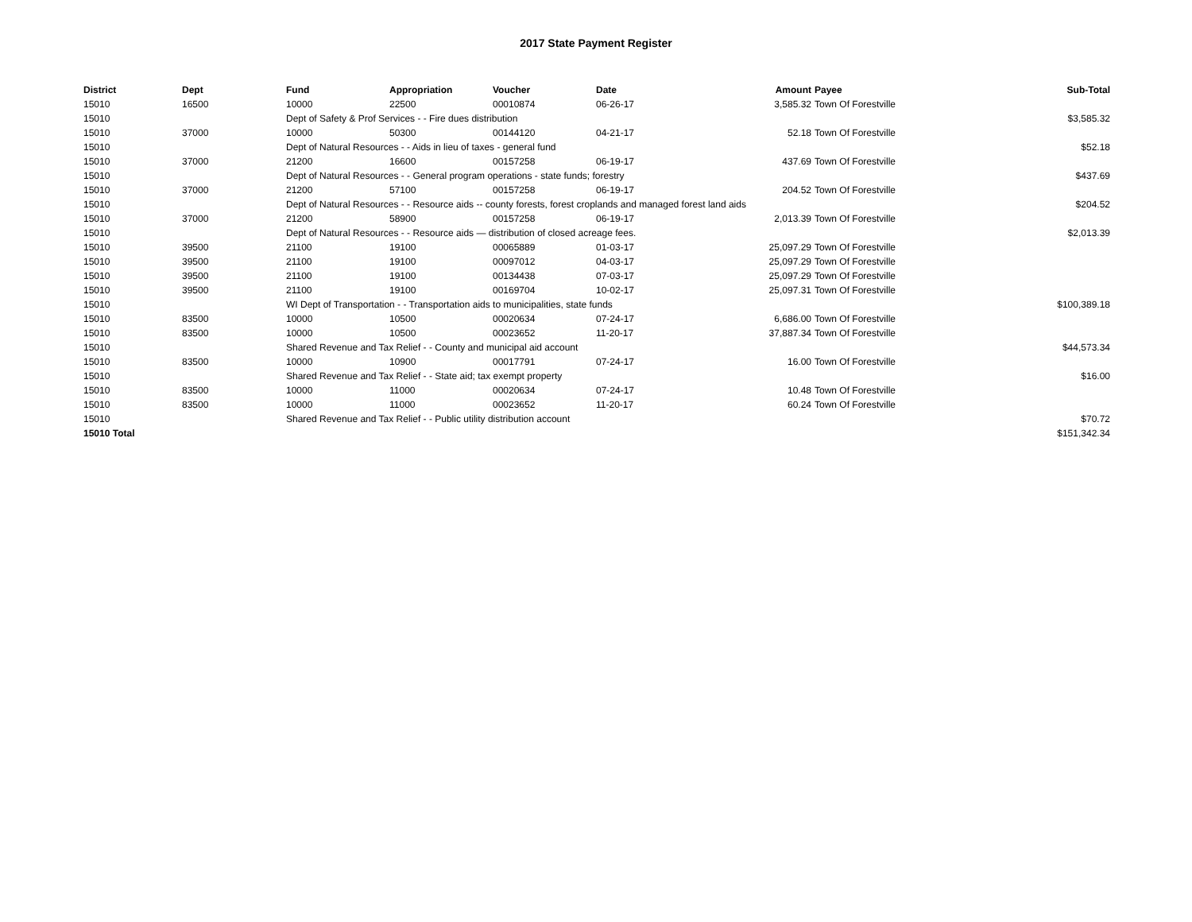2017 State Payment Register
| District | Dept | Fund | Appropriation | Voucher | Date | Amount | Payee | Sub-Total |
| --- | --- | --- | --- | --- | --- | --- | --- | --- |
| 15010 | 16500 | 10000 | 22500 | 00010874 | 06-26-17 | 3,585.32 | Town Of Forestville | |
| 15010 | | Dept of Safety & Prof Services - - Fire dues distribution | | | | | | $3,585.32 |
| 15010 | 37000 | 10000 | 50300 | 00144120 | 04-21-17 | 52.18 | Town Of Forestville | |
| 15010 | | Dept of Natural Resources - - Aids in lieu of taxes - general fund | | | | | | $52.18 |
| 15010 | 37000 | 21200 | 16600 | 00157258 | 06-19-17 | 437.69 | Town Of Forestville | |
| 15010 | | Dept of Natural Resources - - General program operations - state funds; forestry | | | | | | $437.69 |
| 15010 | 37000 | 21200 | 57100 | 00157258 | 06-19-17 | 204.52 | Town Of Forestville | |
| 15010 | | Dept of Natural Resources - - Resource aids -- county forests, forest croplands and managed forest land aids | | | | | | $204.52 |
| 15010 | 37000 | 21200 | 58900 | 00157258 | 06-19-17 | 2,013.39 | Town Of Forestville | |
| 15010 | | Dept of Natural Resources - - Resource aids — distribution of closed acreage fees. | | | | | | $2,013.39 |
| 15010 | 39500 | 21100 | 19100 | 00065889 | 01-03-17 | 25,097.29 | Town Of Forestville | |
| 15010 | 39500 | 21100 | 19100 | 00097012 | 04-03-17 | 25,097.29 | Town Of Forestville | |
| 15010 | 39500 | 21100 | 19100 | 00134438 | 07-03-17 | 25,097.29 | Town Of Forestville | |
| 15010 | 39500 | 21100 | 19100 | 00169704 | 10-02-17 | 25,097.31 | Town Of Forestville | |
| 15010 | | WI Dept of Transportation - - Transportation aids to municipalities, state funds | | | | | | $100,389.18 |
| 15010 | 83500 | 10000 | 10500 | 00020634 | 07-24-17 | 6,686.00 | Town Of Forestville | |
| 15010 | 83500 | 10000 | 10500 | 00023652 | 11-20-17 | 37,887.34 | Town Of Forestville | |
| 15010 | | Shared Revenue and Tax Relief - - County and municipal aid account | | | | | | $44,573.34 |
| 15010 | 83500 | 10000 | 10900 | 00017791 | 07-24-17 | 16.00 | Town Of Forestville | |
| 15010 | | Shared Revenue and Tax Relief - - State aid; tax exempt property | | | | | | $16.00 |
| 15010 | 83500 | 10000 | 11000 | 00020634 | 07-24-17 | 10.48 | Town Of Forestville | |
| 15010 | 83500 | 10000 | 11000 | 00023652 | 11-20-17 | 60.24 | Town Of Forestville | |
| 15010 | | Shared Revenue and Tax Relief - - Public utility distribution account | | | | | | $70.72 |
| 15010 Total | | | | | | | | $151,342.34 |